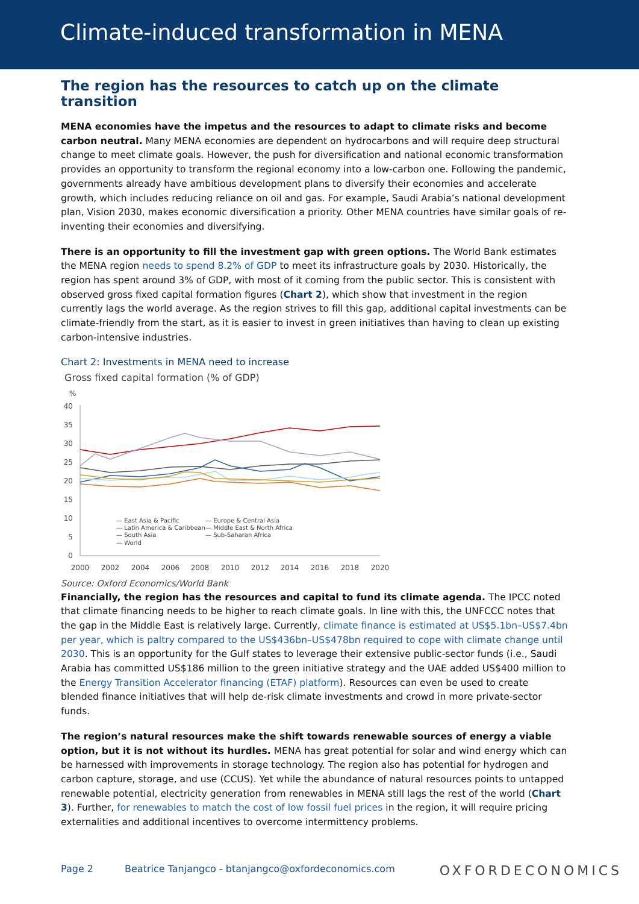Climate-induced transformation in MENA
The region has the resources to catch up on the climate transition
MENA economies have the impetus and the resources to adapt to climate risks and become carbon neutral. Many MENA economies are dependent on hydrocarbons and will require deep structural change to meet climate goals. However, the push for diversification and national economic transformation provides an opportunity to transform the regional economy into a low-carbon one. Following the pandemic, governments already have ambitious development plans to diversify their economies and accelerate growth, which includes reducing reliance on oil and gas. For example, Saudi Arabia’s national development plan, Vision 2030, makes economic diversification a priority. Other MENA countries have similar goals of re-inventing their economies and diversifying.
There is an opportunity to fill the investment gap with green options. The World Bank estimates the MENA region needs to spend 8.2% of GDP to meet its infrastructure goals by 2030. Historically, the region has spent around 3% of GDP, with most of it coming from the public sector. This is consistent with observed gross fixed capital formation figures (Chart 2), which show that investment in the region currently lags the world average. As the region strives to fill this gap, additional capital investments can be climate-friendly from the start, as it is easier to invest in green initiatives than having to clean up existing carbon-intensive industries.
Chart 2: Investments in MENA need to increase
Gross fixed capital formation (% of GDP)
%
40
35
30
25
20
15
10
5
0
2000
2002
2004
2006
2008
2010
2012
2014
2016
2018
2020
— East Asia & Pacific
— Latin America & Caribbean
— South Asia
— World
— Europe & Central Asia
— Middle East & North Africa
— Sub-Saharan Africa
Source: Oxford Economics/World Bank
Financially, the region has the resources and capital to fund its climate agenda. The IPCC noted that climate financing needs to be higher to reach climate goals. In line with this, the UNFCCC notes that the gap in the Middle East is relatively large. Currently, climate finance is estimated at US$5.1bn–US$7.4bn per year, which is paltry compared to the US$436bn–US$478bn required to cope with climate change until 2030. This is an opportunity for the Gulf states to leverage their extensive public-sector funds (i.e., Saudi Arabia has committed US$186 million to the green initiative strategy and the UAE added US$400 million to the Energy Transition Accelerator financing (ETAF) platform). Resources can even be used to create blended finance initiatives that will help de-risk climate investments and crowd in more private-sector funds.
The region’s natural resources make the shift towards renewable sources of energy a viable option, but it is not without its hurdles. MENA has great potential for solar and wind energy which can be harnessed with improvements in storage technology. The region also has potential for hydrogen and carbon capture, storage, and use (CCUS). Yet while the abundance of natural resources points to untapped renewable potential, electricity generation from renewables in MENA still lags the rest of the world (Chart 3). Further, for renewables to match the cost of low fossil fuel prices in the region, it will require pricing externalities and additional incentives to overcome intermittency problems.
Page 2 Beatrice Tanjangco - btanjangco@oxfordeconomics.com
OXFORDECONOMICS